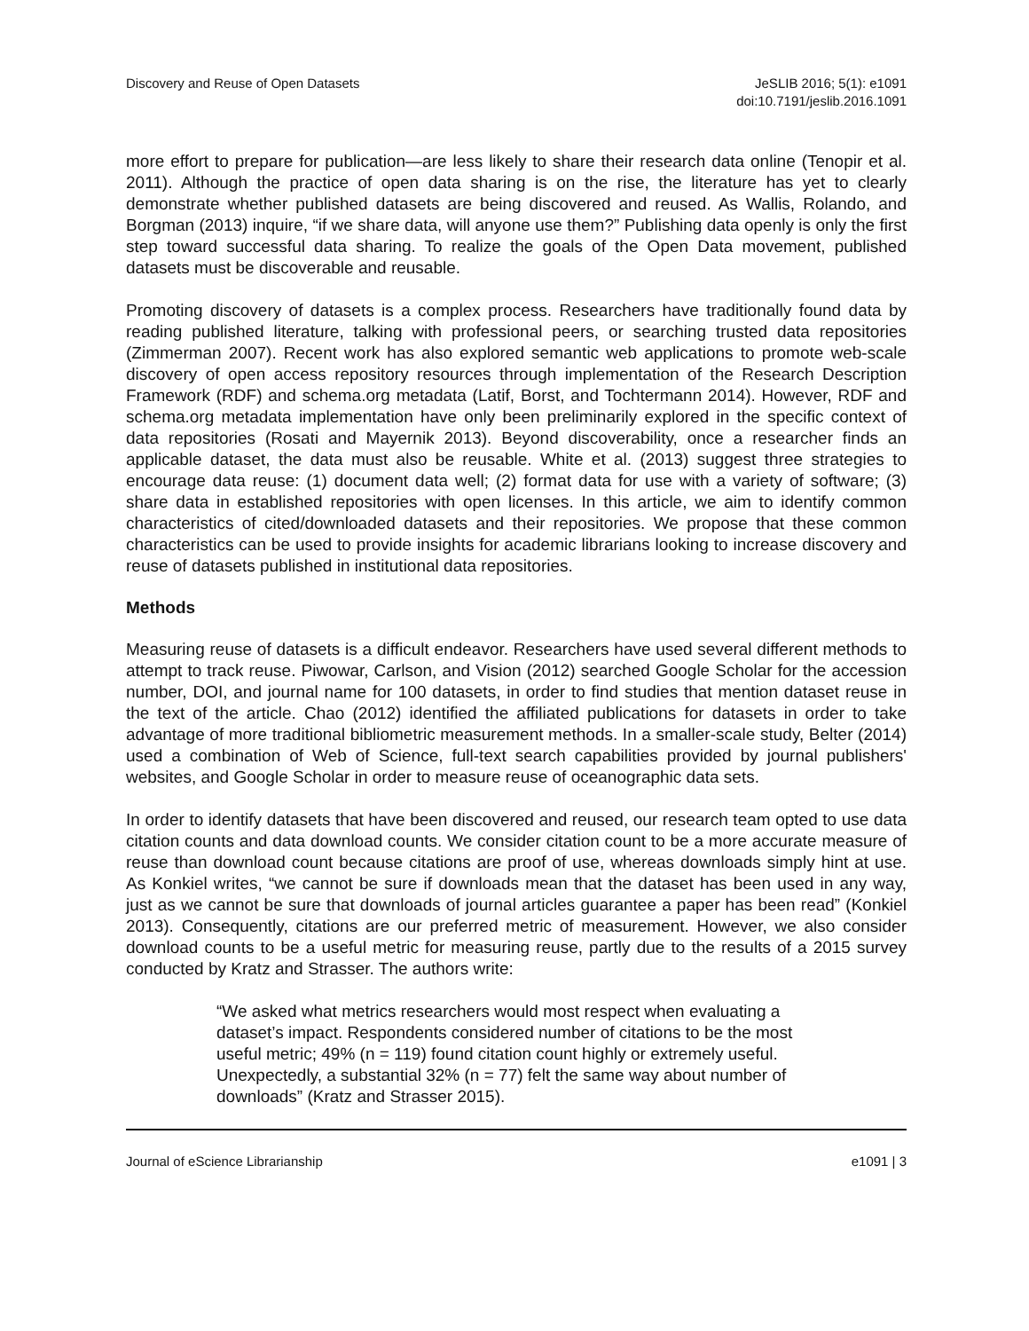Discovery and Reuse of Open Datasets
JeSLIB 2016; 5(1): e1091
doi:10.7191/jeslib.2016.1091
more effort to prepare for publication—are less likely to share their research data online (Tenopir et al. 2011). Although the practice of open data sharing is on the rise, the literature has yet to clearly demonstrate whether published datasets are being discovered and reused. As Wallis, Rolando, and Borgman (2013) inquire, “if we share data, will anyone use them?” Publishing data openly is only the first step toward successful data sharing. To realize the goals of the Open Data movement, published datasets must be discoverable and reusable.
Promoting discovery of datasets is a complex process. Researchers have traditionally found data by reading published literature, talking with professional peers, or searching trusted data repositories (Zimmerman 2007). Recent work has also explored semantic web applications to promote web-scale discovery of open access repository resources through implementation of the Research Description Framework (RDF) and schema.org metadata (Latif, Borst, and Tochtermann 2014). However, RDF and schema.org metadata implementation have only been preliminarily explored in the specific context of data repositories (Rosati and Mayernik 2013). Beyond discoverability, once a researcher finds an applicable dataset, the data must also be reusable. White et al. (2013) suggest three strategies to encourage data reuse: (1) document data well; (2) format data for use with a variety of software; (3) share data in established repositories with open licenses. In this article, we aim to identify common characteristics of cited/downloaded datasets and their repositories. We propose that these common characteristics can be used to provide insights for academic librarians looking to increase discovery and reuse of datasets published in institutional data repositories.
Methods
Measuring reuse of datasets is a difficult endeavor. Researchers have used several different methods to attempt to track reuse. Piwowar, Carlson, and Vision (2012) searched Google Scholar for the accession number, DOI, and journal name for 100 datasets, in order to find studies that mention dataset reuse in the text of the article. Chao (2012) identified the affiliated publications for datasets in order to take advantage of more traditional bibliometric measurement methods. In a smaller-scale study, Belter (2014) used a combination of Web of Science, full-text search capabilities provided by journal publishers' websites, and Google Scholar in order to measure reuse of oceanographic data sets.
In order to identify datasets that have been discovered and reused, our research team opted to use data citation counts and data download counts. We consider citation count to be a more accurate measure of reuse than download count because citations are proof of use, whereas downloads simply hint at use. As Konkiel writes, “we cannot be sure if downloads mean that the dataset has been used in any way, just as we cannot be sure that downloads of journal articles guarantee a paper has been read” (Konkiel 2013). Consequently, citations are our preferred metric of measurement. However, we also consider download counts to be a useful metric for measuring reuse, partly due to the results of a 2015 survey conducted by Kratz and Strasser. The authors write:
“We asked what metrics researchers would most respect when evaluating a dataset’s impact. Respondents considered number of citations to be the most useful metric; 49% (n = 119) found citation count highly or extremely useful. Unexpectedly, a substantial 32% (n = 77) felt the same way about number of downloads” (Kratz and Strasser 2015).
Journal of eScience Librarianship
e1091 | 3